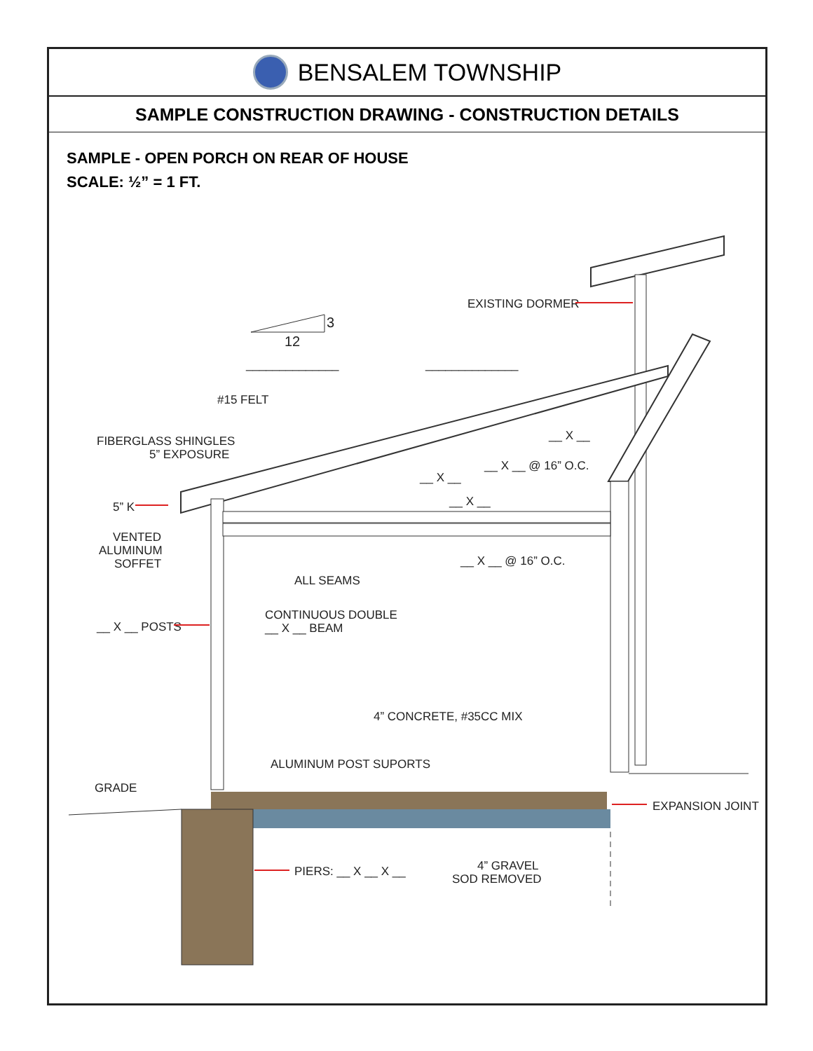BENSALEM TOWNSHIP
SAMPLE CONSTRUCTION DRAWING - CONSTRUCTION DETAILS
SAMPLE - OPEN PORCH ON REAR OF HOUSE
SCALE: ½” = 1 FT.
3
12
EXISTING DORMER
______________
______________
#15 FELT
FIBERGLASS SHINGLES
5” EXPOSURE
__ X __
__ X __ @ 16” O.C.
__ X __
__ X __
5” K
VENTED
ALUMINUM
SOFFET
__ X __ @ 16” O.C.
ALL SEAMS
CONTINUOUS DOUBLE
__ X __ BEAM
__ X __ POSTS
4” CONCRETE, #35CC MIX
ALUMINUM POST SUPORTS
GRADE
EXPANSION JOINT
PIERS: __ X __ X __
4” GRAVEL
SOD REMOVED